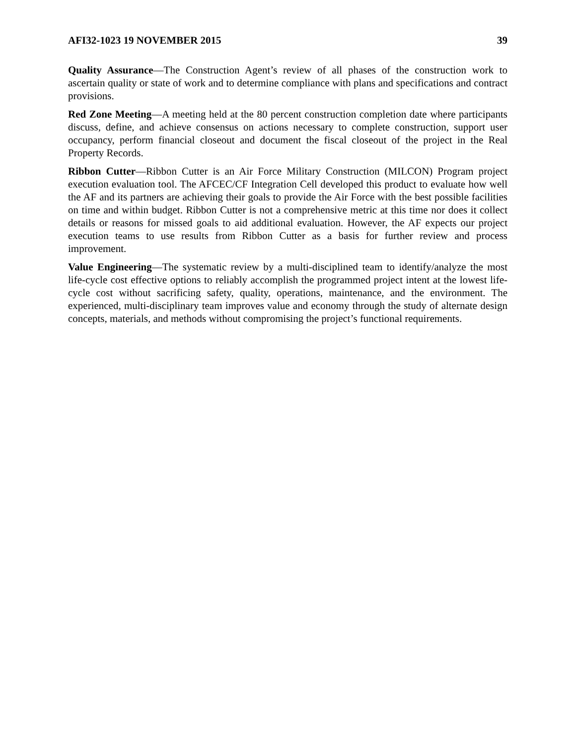AFI32-1023 19 NOVEMBER 2015 39
Quality Assurance—The Construction Agent’s review of all phases of the construction work to ascertain quality or state of work and to determine compliance with plans and specifications and contract provisions.
Red Zone Meeting—A meeting held at the 80 percent construction completion date where participants discuss, define, and achieve consensus on actions necessary to complete construction, support user occupancy, perform financial closeout and document the fiscal closeout of the project in the Real Property Records.
Ribbon Cutter—Ribbon Cutter is an Air Force Military Construction (MILCON) Program project execution evaluation tool. The AFCEC/CF Integration Cell developed this product to evaluate how well the AF and its partners are achieving their goals to provide the Air Force with the best possible facilities on time and within budget. Ribbon Cutter is not a comprehensive metric at this time nor does it collect details or reasons for missed goals to aid additional evaluation. However, the AF expects our project execution teams to use results from Ribbon Cutter as a basis for further review and process improvement.
Value Engineering—The systematic review by a multi-disciplined team to identify/analyze the most life-cycle cost effective options to reliably accomplish the programmed project intent at the lowest life-cycle cost without sacrificing safety, quality, operations, maintenance, and the environment. The experienced, multi-disciplinary team improves value and economy through the study of alternate design concepts, materials, and methods without compromising the project’s functional requirements.